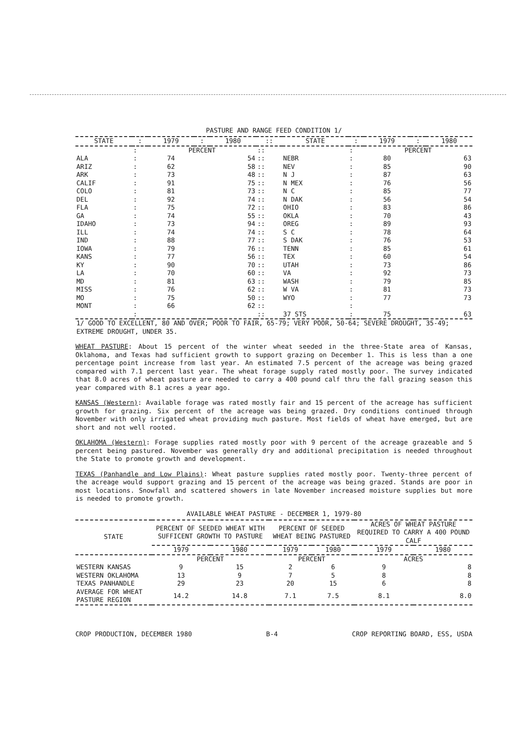PASTURE AND RANGE FEED CONDITION 1/
| STATE | : | 1979 | : | 1980 | :: | STATE | : | 1979 | : | 1980 |
| --- | --- | --- | --- | --- | --- | --- | --- | --- | --- | --- |
| | : | PERCENT | | | :: | | : | PERCENT | | |
| ALA | : | 74 | | 54 | :: | NEBR | : | 80 | | 63 |
| ARIZ | : | 62 | | 58 | :: | NEV | : | 85 | | 90 |
| ARK | : | 73 | | 48 | :: | N J | : | 87 | | 63 |
| CALIF | : | 91 | | 75 | :: | N MEX | : | 76 | | 56 |
| COLO | : | 81 | | 73 | :: | N C | : | 85 | | 77 |
| DEL | : | 92 | | 74 | :: | N DAK | : | 56 | | 54 |
| FLA | : | 75 | | 72 | :: | OHIO | : | 83 | | 86 |
| GA | : | 74 | | 55 | :: | OKLA | : | 70 | | 43 |
| IDAHO | : | 73 | | 94 | :: | OREG | : | 89 | | 93 |
| ILL | : | 74 | | 74 | :: | S C | : | 78 | | 64 |
| IND | : | 88 | | 77 | :: | S DAK | : | 76 | | 53 |
| IOWA | : | 79 | | 76 | :: | TENN | : | 85 | | 61 |
| KANS | : | 77 | | 56 | :: | TEX | : | 60 | | 54 |
| KY | : | 90 | | 70 | :: | UTAH | : | 73 | | 86 |
| LA | : | 70 | | 60 | :: | VA | : | 92 | | 73 |
| MD | : | 81 | | 63 | :: | WASH | : | 79 | | 85 |
| MISS | : | 76 | | 62 | :: | W VA | : | 81 | | 73 |
| MO | : | 75 | | 50 | :: | WYO | : | 77 | | 73 |
| MONT | : | 66 | | 62 | :: | | : | | | |
| | : | | | | :: | 37 STS | : | 75 | | 63 |
| 1/ GOOD TO EXCELLENT, 80 AND OVER; POOR TO FAIR, 65-79; VERY POOR, 50-64; SEVERE DROUGHT, 35-49; EXTREME DROUGHT, UNDER 35. | | | | | | | | | | |
WHEAT PASTURE: About 15 percent of the winter wheat seeded in the three-State area of Kansas, Oklahoma, and Texas had sufficient growth to support grazing on December 1. This is less than a one percentage point increase from last year. An estimated 7.5 percent of the acreage was being grazed compared with 7.1 percent last year. The wheat forage supply rated mostly poor. The survey indicated that 8.0 acres of wheat pasture are needed to carry a 400 pound calf thru the fall grazing season this year compared with 8.1 acres a year ago.
KANSAS (Western): Available forage was rated mostly fair and 15 percent of the acreage has sufficient growth for grazing. Six percent of the acreage was being grazed. Dry conditions continued through November with only irrigated wheat providing much pasture. Most fields of wheat have emerged, but are short and not well rooted.
OKLAHOMA (Western): Forage supplies rated mostly poor with 9 percent of the acreage grazeable and 5 percent being pastured. November was generally dry and additional precipitation is needed throughout the State to promote growth and development.
TEXAS (Panhandle and Low Plains): Wheat pasture supplies rated mostly poor. Twenty-three percent of the acreage would support grazing and 15 percent of the acreage was being grazed. Stands are poor in most locations. Snowfall and scattered showers in late November increased moisture supplies but more is needed to promote growth.
AVAILABLE WHEAT PASTURE - DECEMBER 1, 1979-80
| STATE | PERCENT OF SEEDED WHEAT WITH SUFFICENT GROWTH TO PASTURE | | PERCENT OF SEEDED WHEAT BEING PASTURED | | ACRES OF WHEAT PASTURE REQUIRED TO CARRY A 400 POUND CALF | |
| --- | --- | --- | --- | --- | --- | --- |
| | 1979 | 1980 | 1979 | 1980 | 1979 | 1980 |
| | PERCENT | | PERCENT | | ACRES | |
| WESTERN KANSAS | 9 | 15 | 2 | 6 | 9 | 8 |
| WESTERN OKLAHOMA | 13 | 9 | 7 | 5 | 8 | 8 |
| TEXAS PANHANDLE | 29 | 23 | 20 | 15 | 6 | 8 |
| AVERAGE FOR WHEAT PASTURE REGION | 14.2 | 14.8 | 7.1 | 7.5 | 8.1 | 8.0 |
CROP PRODUCTION, DECEMBER 1980 B-4 CROP REPORTING BOARD, ESS, USDA